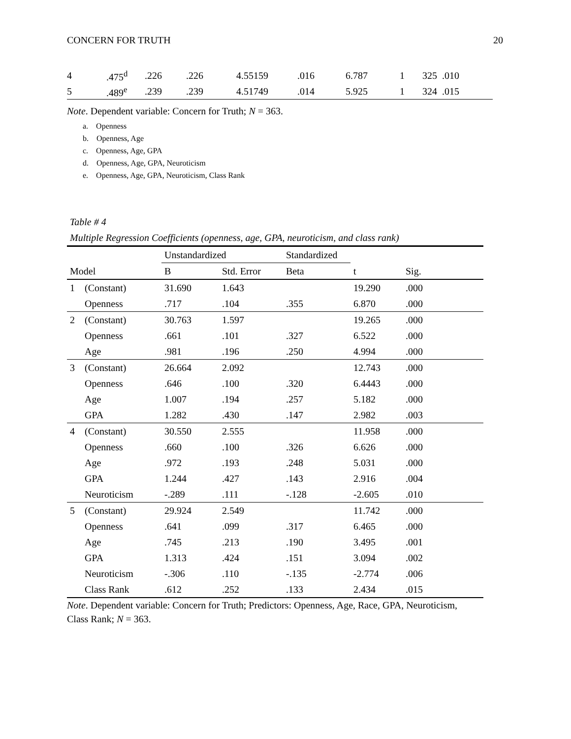CONCERN FOR TRUTH 20
| 4 | .475<sup>d</sup> | .226 | .226 | 4.55159 | .016 | 6.787 | 1 | 325 | .010 |
| 5 | .489<sup>e</sup> | .239 | .239 | 4.51749 | .014 | 5.925 | 1 | 324 | .015 |
Note. Dependent variable: Concern for Truth; N = 363.
a. Openness
b. Openness, Age
c. Openness, Age, GPA
d. Openness, Age, GPA, Neuroticism
e. Openness, Age, GPA, Neuroticism, Class Rank
Table # 4
Multiple Regression Coefficients (openness, age, GPA, neuroticism, and class rank)
| | | Unstandardized | | Standardized | | |
| --- | --- | --- | --- | --- | --- | --- |
| Model | | B | Std. Error | Beta | t | Sig. |
| 1 | (Constant) | 31.690 | 1.643 | | 19.290 | .000 |
| | Openness | .717 | .104 | .355 | 6.870 | .000 |
| 2 | (Constant) | 30.763 | 1.597 | | 19.265 | .000 |
| | Openness | .661 | .101 | .327 | 6.522 | .000 |
| | Age | .981 | .196 | .250 | 4.994 | .000 |
| 3 | (Constant) | 26.664 | 2.092 | | 12.743 | .000 |
| | Openness | .646 | .100 | .320 | 6.4443 | .000 |
| | Age | 1.007 | .194 | .257 | 5.182 | .000 |
| | GPA | 1.282 | .430 | .147 | 2.982 | .003 |
| 4 | (Constant) | 30.550 | 2.555 | | 11.958 | .000 |
| | Openness | .660 | .100 | .326 | 6.626 | .000 |
| | Age | .972 | .193 | .248 | 5.031 | .000 |
| | GPA | 1.244 | .427 | .143 | 2.916 | .004 |
| | Neuroticism | -.289 | .111 | -.128 | -2.605 | .010 |
| 5 | (Constant) | 29.924 | 2.549 | | 11.742 | .000 |
| | Openness | .641 | .099 | .317 | 6.465 | .000 |
| | Age | .745 | .213 | .190 | 3.495 | .001 |
| | GPA | 1.313 | .424 | .151 | 3.094 | .002 |
| | Neuroticism | -.306 | .110 | -.135 | -2.774 | .006 |
| | Class Rank | .612 | .252 | .133 | 2.434 | .015 |
Note. Dependent variable: Concern for Truth; Predictors: Openness, Age, Race, GPA, Neuroticism, Class Rank; N = 363.